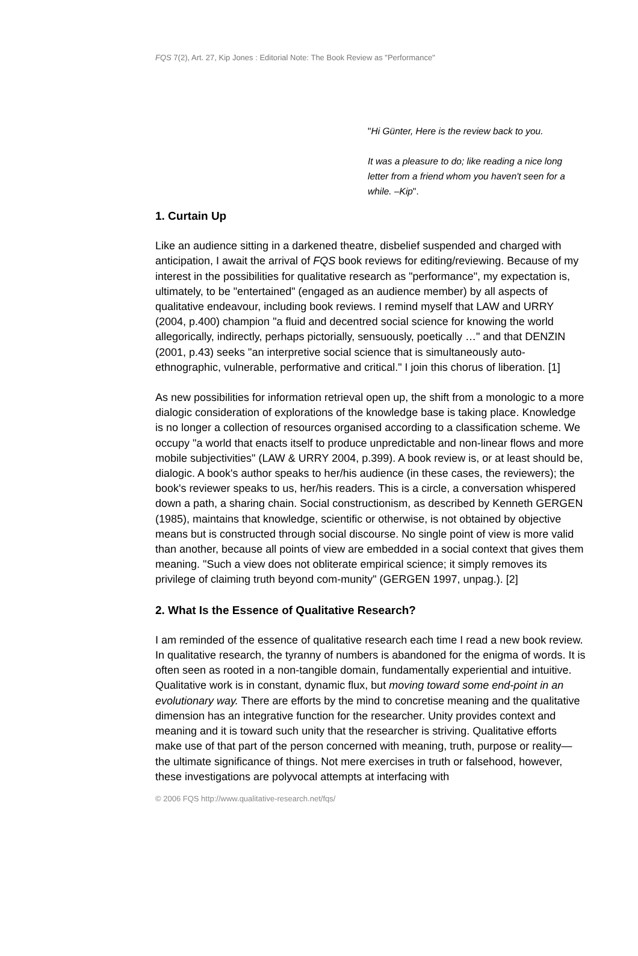FQS 7(2), Art. 27, Kip Jones : Editorial Note: The Book Review as "Performance"
"Hi Günter, Here is the review back to you.
It was a pleasure to do; like reading a nice long letter from a friend whom you haven't seen for a while. –Kip".
1. Curtain Up
Like an audience sitting in a darkened theatre, disbelief suspended and charged with anticipation, I await the arrival of FQS book reviews for editing/reviewing. Because of my interest in the possibilities for qualitative research as "performance", my expectation is, ultimately, to be "entertained" (engaged as an audience member) by all aspects of qualitative endeavour, including book reviews. I remind myself that LAW and URRY (2004, p.400) champion "a fluid and decentred social science for knowing the world allegorically, indirectly, perhaps pictorially, sensuously, poetically …" and that DENZIN (2001, p.43) seeks "an interpretive social science that is simultaneously auto-ethnographic, vulnerable, performative and critical." I join this chorus of liberation. [1]
As new possibilities for information retrieval open up, the shift from a monologic to a more dialogic consideration of explorations of the knowledge base is taking place. Knowledge is no longer a collection of resources organised according to a classification scheme. We occupy "a world that enacts itself to produce unpredictable and non-linear flows and more mobile subjectivities" (LAW & URRY 2004, p.399). A book review is, or at least should be, dialogic. A book's author speaks to her/his audience (in these cases, the reviewers); the book's reviewer speaks to us, her/his readers. This is a circle, a conversation whispered down a path, a sharing chain. Social constructionism, as described by Kenneth GERGEN (1985), maintains that knowledge, scientific or otherwise, is not obtained by objective means but is constructed through social discourse. No single point of view is more valid than another, because all points of view are embedded in a social context that gives them meaning. "Such a view does not obliterate empirical science; it simply removes its privilege of claiming truth beyond com-munity" (GERGEN 1997, unpag.). [2]
2. What Is the Essence of Qualitative Research?
I am reminded of the essence of qualitative research each time I read a new book review. In qualitative research, the tyranny of numbers is abandoned for the enigma of words. It is often seen as rooted in a non-tangible domain, fundamentally experiential and intuitive. Qualitative work is in constant, dynamic flux, but moving toward some end-point in an evolutionary way. There are efforts by the mind to concretise meaning and the qualitative dimension has an integrative function for the researcher. Unity provides context and meaning and it is toward such unity that the researcher is striving. Qualitative efforts make use of that part of the person concerned with meaning, truth, purpose or reality—the ultimate significance of things. Not mere exercises in truth or falsehood, however, these investigations are polyvocal attempts at interfacing with
© 2006 FQS http://www.qualitative-research.net/fqs/